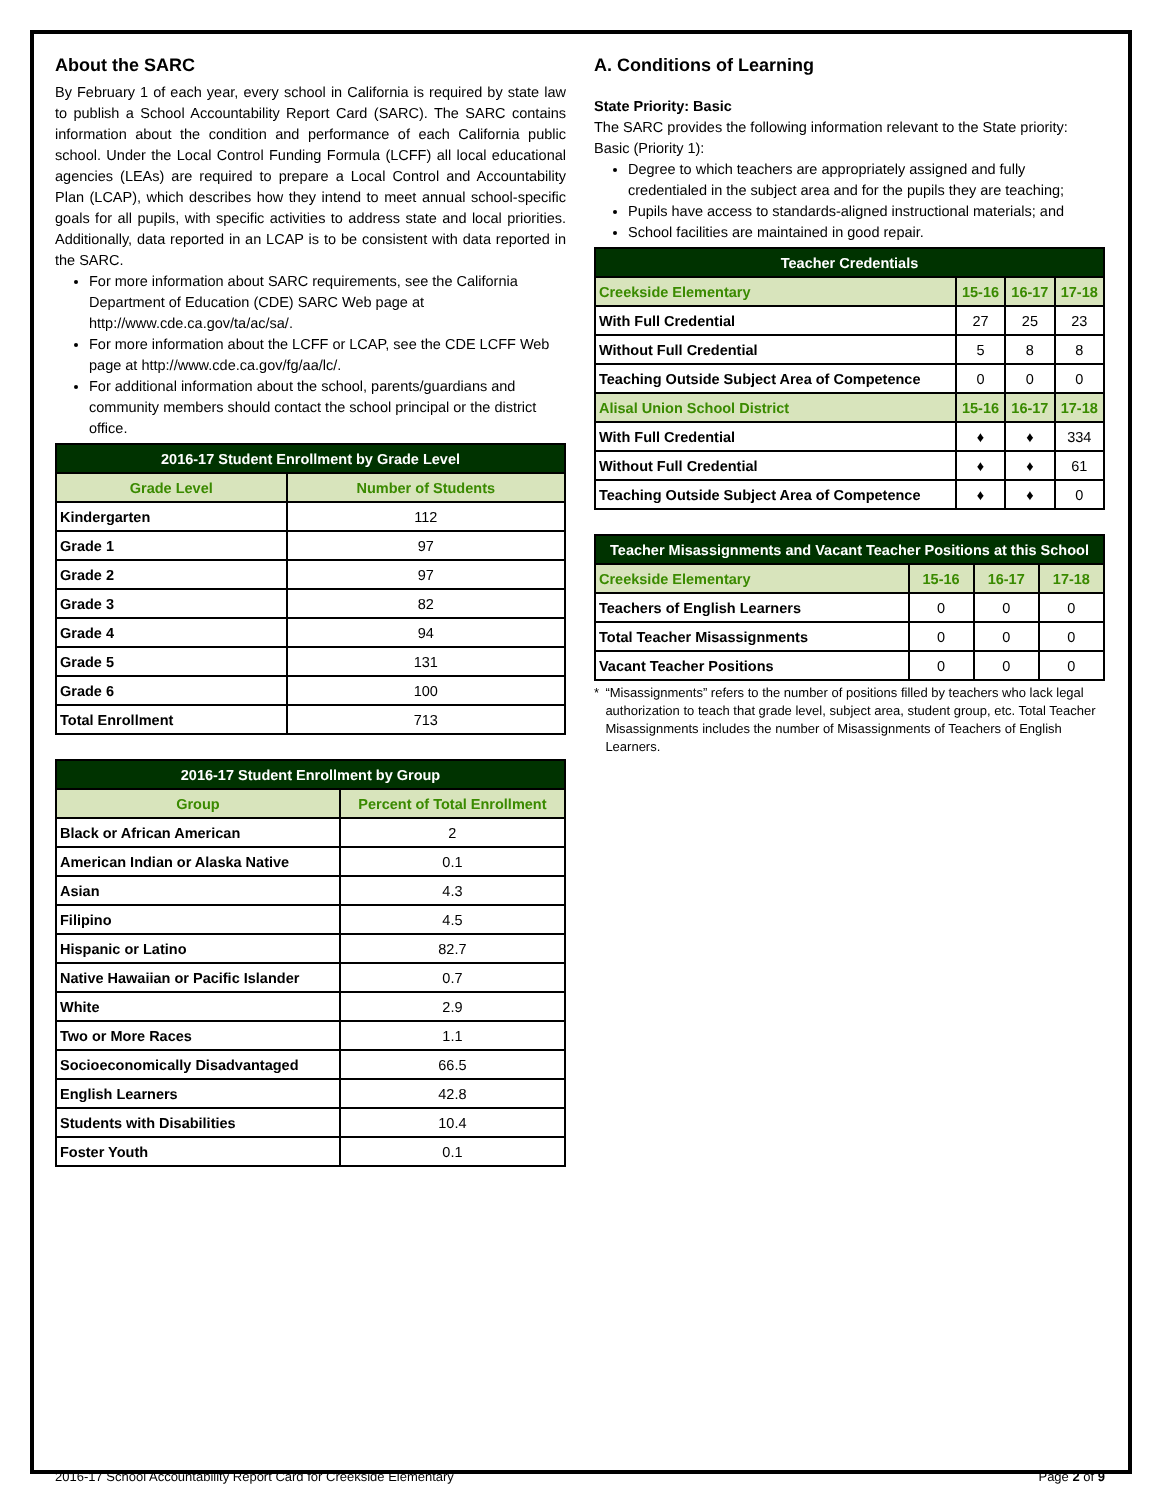About the SARC
By February 1 of each year, every school in California is required by state law to publish a School Accountability Report Card (SARC). The SARC contains information about the condition and performance of each California public school. Under the Local Control Funding Formula (LCFF) all local educational agencies (LEAs) are required to prepare a Local Control and Accountability Plan (LCAP), which describes how they intend to meet annual school-specific goals for all pupils, with specific activities to address state and local priorities. Additionally, data reported in an LCAP is to be consistent with data reported in the SARC.
For more information about SARC requirements, see the California Department of Education (CDE) SARC Web page at http://www.cde.ca.gov/ta/ac/sa/.
For more information about the LCFF or LCAP, see the CDE LCFF Web page at http://www.cde.ca.gov/fg/aa/lc/.
For additional information about the school, parents/guardians and community members should contact the school principal or the district office.
| 2016-17 Student Enrollment by Grade Level | |
| --- | --- |
| Grade Level | Number of Students |
| Kindergarten | 112 |
| Grade 1 | 97 |
| Grade 2 | 97 |
| Grade 3 | 82 |
| Grade 4 | 94 |
| Grade 5 | 131 |
| Grade 6 | 100 |
| Total Enrollment | 713 |
| 2016-17 Student Enrollment by Group | |
| --- | --- |
| Group | Percent of Total Enrollment |
| Black or African American | 2 |
| American Indian or Alaska Native | 0.1 |
| Asian | 4.3 |
| Filipino | 4.5 |
| Hispanic or Latino | 82.7 |
| Native Hawaiian or Pacific Islander | 0.7 |
| White | 2.9 |
| Two or More Races | 1.1 |
| Socioeconomically Disadvantaged | 66.5 |
| English Learners | 42.8 |
| Students with Disabilities | 10.4 |
| Foster Youth | 0.1 |
A. Conditions of Learning
State Priority: Basic
The SARC provides the following information relevant to the State priority: Basic (Priority 1):
Degree to which teachers are appropriately assigned and fully credentialed in the subject area and for the pupils they are teaching;
Pupils have access to standards-aligned instructional materials; and
School facilities are maintained in good repair.
| Teacher Credentials | | | |
| --- | --- | --- | --- |
| Creekside Elementary | 15-16 | 16-17 | 17-18 |
| With Full Credential | 27 | 25 | 23 |
| Without Full Credential | 5 | 8 | 8 |
| Teaching Outside Subject Area of Competence | 0 | 0 | 0 |
| Alisal Union School District | 15-16 | 16-17 | 17-18 |
| With Full Credential | ♦ | ♦ | 334 |
| Without Full Credential | ♦ | ♦ | 61 |
| Teaching Outside Subject Area of Competence | ♦ | ♦ | 0 |
| Teacher Misassignments and Vacant Teacher Positions at this School | | | |
| --- | --- | --- | --- |
| Creekside Elementary | 15-16 | 16-17 | 17-18 |
| Teachers of English Learners | 0 | 0 | 0 |
| Total Teacher Misassignments | 0 | 0 | 0 |
| Vacant Teacher Positions | 0 | 0 | 0 |
* “Misassignments” refers to the number of positions filled by teachers who lack legal authorization to teach that grade level, subject area, student group, etc. Total Teacher Misassignments includes the number of Misassignments of Teachers of English Learners.
2016-17 School Accountability Report Card for Creekside Elementary Page 2 of 9